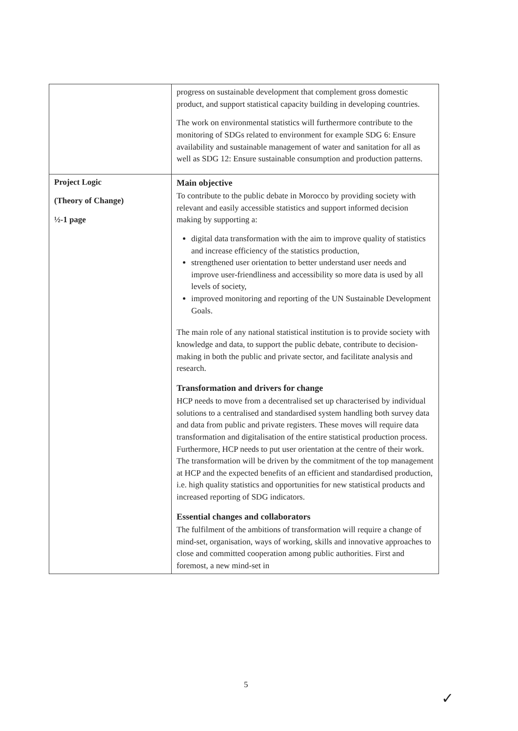| | progress on sustainable development that complement gross domestic product, and support statistical capacity building in developing countries. The work on environmental statistics will furthermore contribute to the monitoring of SDGs related to environment for example SDG 6: Ensure availability and sustainable management of water and sanitation for all as well as SDG 12: Ensure sustainable consumption and production patterns. |
| Project Logic (Theory of Change) ½-1 page | Main objective To contribute to the public debate in Morocco by providing society with relevant and easily accessible statistics and support informed decision making by supporting a: digital data transformation with the aim to improve quality of statistics and increase efficiency of the statistics production, strengthened user orientation to better understand user needs and improve user-friendliness and accessibility so more data is used by all levels of society, improved monitoring and reporting of the UN Sustainable Development Goals. The main role of any national statistical institution is to provide society with knowledge and data, to support the public debate, contribute to decision-making in both the public and private sector, and facilitate analysis and research. Transformation and drivers for change HCP needs to move from a decentralised set up characterised by individual solutions to a centralised and standardised system handling both survey data and data from public and private registers. These moves will require data transformation and digitalisation of the entire statistical production process. Furthermore, HCP needs to put user orientation at the centre of their work. The transformation will be driven by the commitment of the top management at HCP and the expected benefits of an efficient and standardised production, i.e. high quality statistics and opportunities for new statistical products and increased reporting of SDG indicators. Essential changes and collaborators The fulfilment of the ambitions of transformation will require a change of mind-set, organisation, ways of working, skills and innovative approaches to close and committed cooperation among public authorities. First and foremost, a new mind-set in |
5
✓